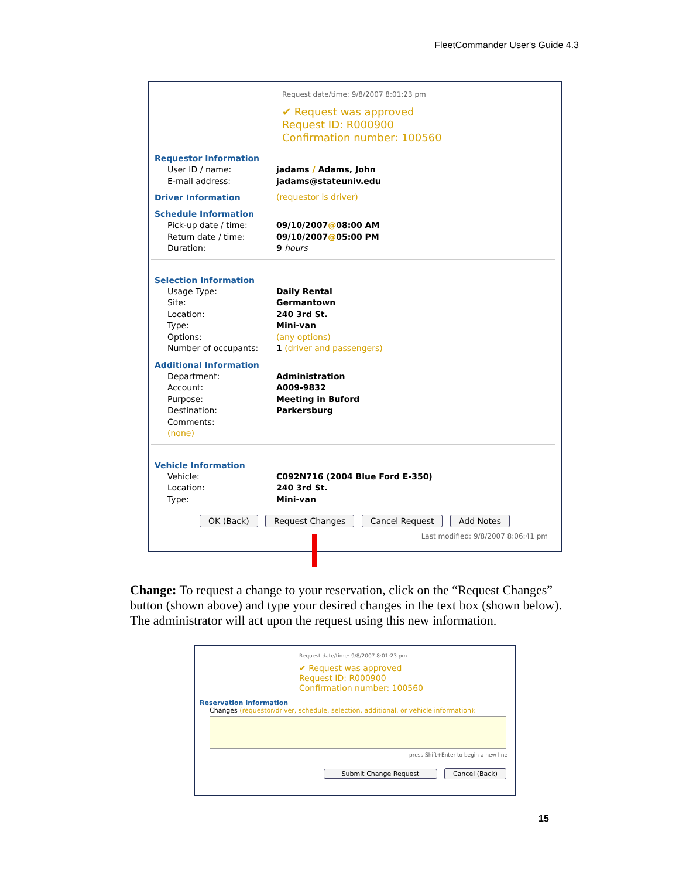FleetCommander User's Guide 4.3
Request date/time: 9/8/2007 8:01:23 pm
✔ Request was approved
Request ID: R000900
Confirmation number: 100560
Requestor Information
User ID / name: jadams / Adams, John
E-mail address: jadams@stateuniv.edu
Driver Information (requestor is driver)
Schedule Information
Pick-up date / time: 09/10/2007@08:00 AM
Return date / time: 09/10/2007@05:00 PM
Duration: 9 hours
Selection Information
Usage Type: Daily Rental
Site: Germantown
Location: 240 3rd St.
Type: Mini-van
Options: (any options)
Number of occupants: 1 (driver and passengers)
Additional Information
Department: Administration
Account: A009-9832
Purpose: Meeting in Buford
Destination: Parkersburg
Comments:
(none)
Vehicle Information
Vehicle: C092N716 (2004 Blue Ford E-350)
Location: 240 3rd St.
Type: Mini-van
OK (Back) Request Changes Cancel Request Add Notes
Last modified: 9/8/2007 8:06:41 pm
Change: To request a change to your reservation, click on the “Request Changes” button (shown above) and type your desired changes in the text box (shown below). The administrator will act upon the request using this new information.
Request date/time: 9/8/2007 8:01:23 pm
✔ Request was approved
Request ID: R000900
Confirmation number: 100560
Reservation Information
Changes (requestor/driver, schedule, selection, additional, or vehicle information):
press Shift+Enter to begin a new line
Submit Change Request Cancel (Back)
15